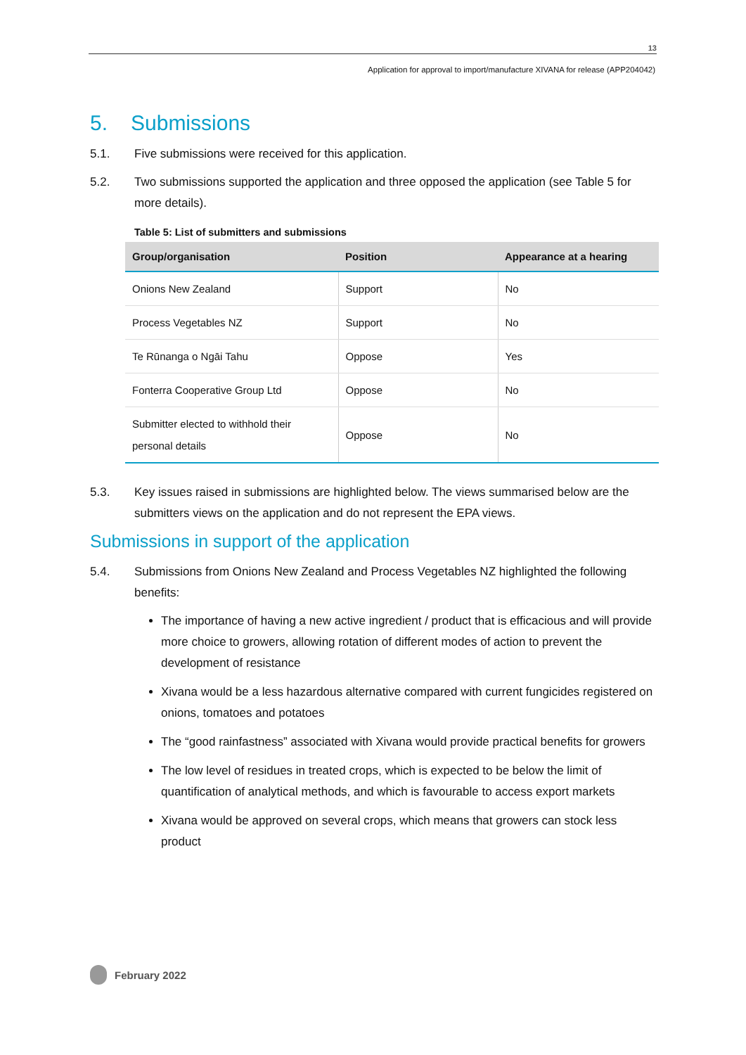13
Application for approval to import/manufacture XIVANA for release (APP204042)
5. Submissions
5.1. Five submissions were received for this application.
5.2. Two submissions supported the application and three opposed the application (see Table 5 for more details).
Table 5: List of submitters and submissions
| Group/organisation | Position | Appearance at a hearing |
| --- | --- | --- |
| Onions New Zealand | Support | No |
| Process Vegetables NZ | Support | No |
| Te Rūnanga o Ngāi Tahu | Oppose | Yes |
| Fonterra Cooperative Group Ltd | Oppose | No |
| Submitter elected to withhold their personal details | Oppose | No |
5.3. Key issues raised in submissions are highlighted below. The views summarised below are the submitters views on the application and do not represent the EPA views.
Submissions in support of the application
5.4. Submissions from Onions New Zealand and Process Vegetables NZ highlighted the following benefits:
The importance of having a new active ingredient / product that is efficacious and will provide more choice to growers, allowing rotation of different modes of action to prevent the development of resistance
Xivana would be a less hazardous alternative compared with current fungicides registered on onions, tomatoes and potatoes
The “good rainfastness” associated with Xivana would provide practical benefits for growers
The low level of residues in treated crops, which is expected to be below the limit of quantification of analytical methods, and which is favourable to access export markets
Xivana would be approved on several crops, which means that growers can stock less product
February 2022